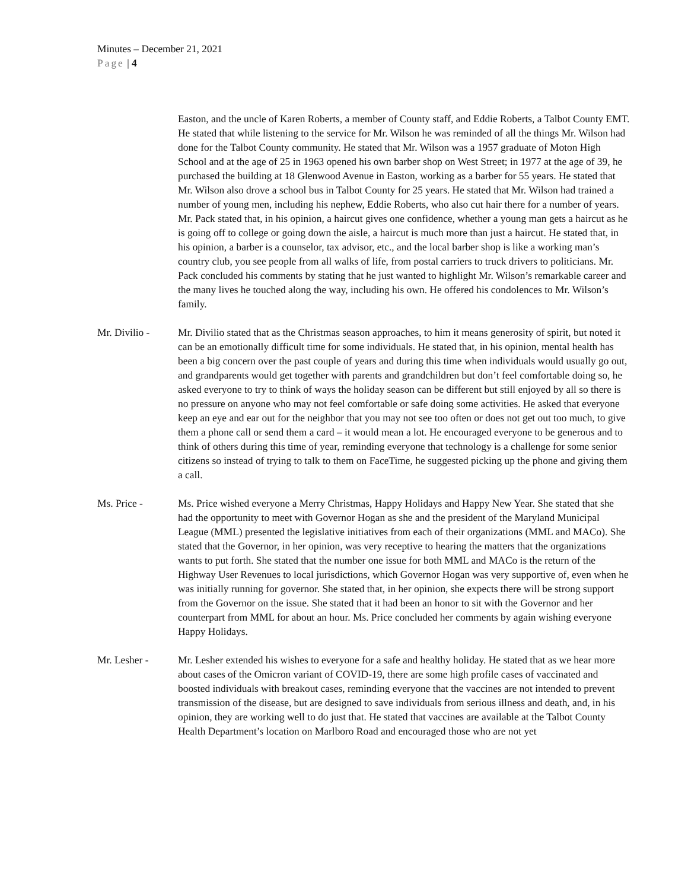Minutes – December 21, 2021
Page | 4
Easton, and the uncle of Karen Roberts, a member of County staff, and Eddie Roberts, a Talbot County EMT. He stated that while listening to the service for Mr. Wilson he was reminded of all the things Mr. Wilson had done for the Talbot County community. He stated that Mr. Wilson was a 1957 graduate of Moton High School and at the age of 25 in 1963 opened his own barber shop on West Street; in 1977 at the age of 39, he purchased the building at 18 Glenwood Avenue in Easton, working as a barber for 55 years. He stated that Mr. Wilson also drove a school bus in Talbot County for 25 years. He stated that Mr. Wilson had trained a number of young men, including his nephew, Eddie Roberts, who also cut hair there for a number of years. Mr. Pack stated that, in his opinion, a haircut gives one confidence, whether a young man gets a haircut as he is going off to college or going down the aisle, a haircut is much more than just a haircut. He stated that, in his opinion, a barber is a counselor, tax advisor, etc., and the local barber shop is like a working man’s country club, you see people from all walks of life, from postal carriers to truck drivers to politicians. Mr. Pack concluded his comments by stating that he just wanted to highlight Mr. Wilson’s remarkable career and the many lives he touched along the way, including his own. He offered his condolences to Mr. Wilson’s family.
Mr. Divilio - Mr. Divilio stated that as the Christmas season approaches, to him it means generosity of spirit, but noted it can be an emotionally difficult time for some individuals. He stated that, in his opinion, mental health has been a big concern over the past couple of years and during this time when individuals would usually go out, and grandparents would get together with parents and grandchildren but don’t feel comfortable doing so, he asked everyone to try to think of ways the holiday season can be different but still enjoyed by all so there is no pressure on anyone who may not feel comfortable or safe doing some activities. He asked that everyone keep an eye and ear out for the neighbor that you may not see too often or does not get out too much, to give them a phone call or send them a card – it would mean a lot. He encouraged everyone to be generous and to think of others during this time of year, reminding everyone that technology is a challenge for some senior citizens so instead of trying to talk to them on FaceTime, he suggested picking up the phone and giving them a call.
Ms. Price - Ms. Price wished everyone a Merry Christmas, Happy Holidays and Happy New Year. She stated that she had the opportunity to meet with Governor Hogan as she and the president of the Maryland Municipal League (MML) presented the legislative initiatives from each of their organizations (MML and MACo). She stated that the Governor, in her opinion, was very receptive to hearing the matters that the organizations wants to put forth. She stated that the number one issue for both MML and MACo is the return of the Highway User Revenues to local jurisdictions, which Governor Hogan was very supportive of, even when he was initially running for governor. She stated that, in her opinion, she expects there will be strong support from the Governor on the issue. She stated that it had been an honor to sit with the Governor and her counterpart from MML for about an hour. Ms. Price concluded her comments by again wishing everyone Happy Holidays.
Mr. Lesher - Mr. Lesher extended his wishes to everyone for a safe and healthy holiday. He stated that as we hear more about cases of the Omicron variant of COVID-19, there are some high profile cases of vaccinated and boosted individuals with breakout cases, reminding everyone that the vaccines are not intended to prevent transmission of the disease, but are designed to save individuals from serious illness and death, and, in his opinion, they are working well to do just that. He stated that vaccines are available at the Talbot County Health Department’s location on Marlboro Road and encouraged those who are not yet